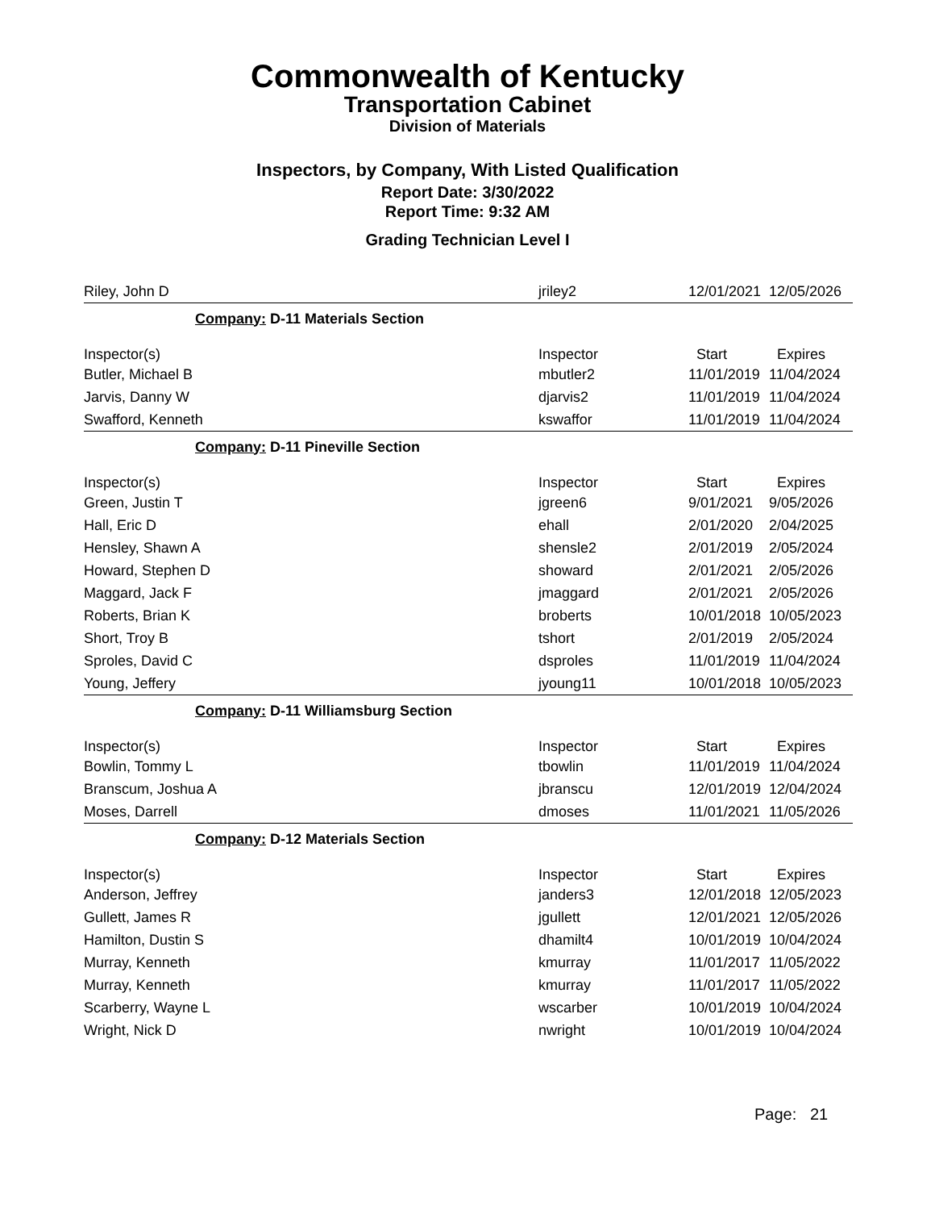Commonwealth of Kentucky
Transportation Cabinet
Division of Materials
Inspectors, by Company, With Listed Qualification
Report Date: 3/30/2022
Report Time: 9:32 AM
Grading Technician Level I
| Riley, John D | jriley2 | 12/01/2021 | 12/05/2026 |
| Company: D-11 Materials Section | | | |
| Inspector(s) | Inspector | Start | Expires |
| Butler, Michael B | mbutler2 | 11/01/2019 | 11/04/2024 |
| Jarvis, Danny W | djarvis2 | 11/01/2019 | 11/04/2024 |
| Swafford, Kenneth | kswaffor | 11/01/2019 | 11/04/2024 |
| Company: D-11 Pineville Section | | | |
| Inspector(s) | Inspector | Start | Expires |
| Green, Justin T | jgreen6 | 9/01/2021 | 9/05/2026 |
| Hall, Eric D | ehall | 2/01/2020 | 2/04/2025 |
| Hensley, Shawn A | shensle2 | 2/01/2019 | 2/05/2024 |
| Howard, Stephen D | showard | 2/01/2021 | 2/05/2026 |
| Maggard, Jack F | jmaggard | 2/01/2021 | 2/05/2026 |
| Roberts, Brian K | broberts | 10/01/2018 | 10/05/2023 |
| Short, Troy B | tshort | 2/01/2019 | 2/05/2024 |
| Sproles, David C | dsproles | 11/01/2019 | 11/04/2024 |
| Young, Jeffery | jyoung11 | 10/01/2018 | 10/05/2023 |
| Company: D-11 Williamsburg Section | | | |
| Inspector(s) | Inspector | Start | Expires |
| Bowlin, Tommy L | tbowlin | 11/01/2019 | 11/04/2024 |
| Branscum, Joshua A | jbranscu | 12/01/2019 | 12/04/2024 |
| Moses, Darrell | dmoses | 11/01/2021 | 11/05/2026 |
| Company: D-12 Materials Section | | | |
| Inspector(s) | Inspector | Start | Expires |
| Anderson, Jeffrey | janders3 | 12/01/2018 | 12/05/2023 |
| Gullett, James R | jgullett | 12/01/2021 | 12/05/2026 |
| Hamilton, Dustin S | dhamilt4 | 10/01/2019 | 10/04/2024 |
| Murray, Kenneth | kmurray | 11/01/2017 | 11/05/2022 |
| Murray, Kenneth | kmurray | 11/01/2017 | 11/05/2022 |
| Scarberry, Wayne L | wscarber | 10/01/2019 | 10/04/2024 |
| Wright, Nick D | nwright | 10/01/2019 | 10/04/2024 |
Page: 21